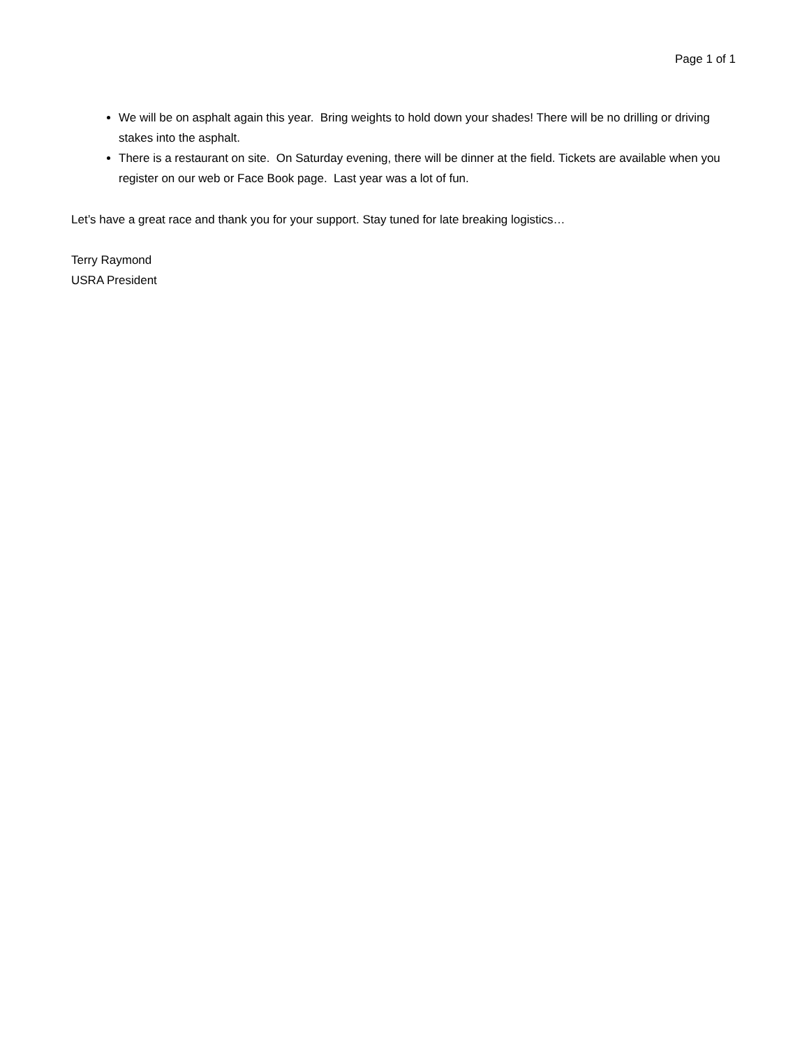Page 1 of 1
We will be on asphalt again this year. Bring weights to hold down your shades! There will be no drilling or driving stakes into the asphalt.
There is a restaurant on site. On Saturday evening, there will be dinner at the field. Tickets are available when you register on our web or Face Book page. Last year was a lot of fun.
Let’s have a great race and thank you for your support. Stay tuned for late breaking logistics…
Terry Raymond
USRA President